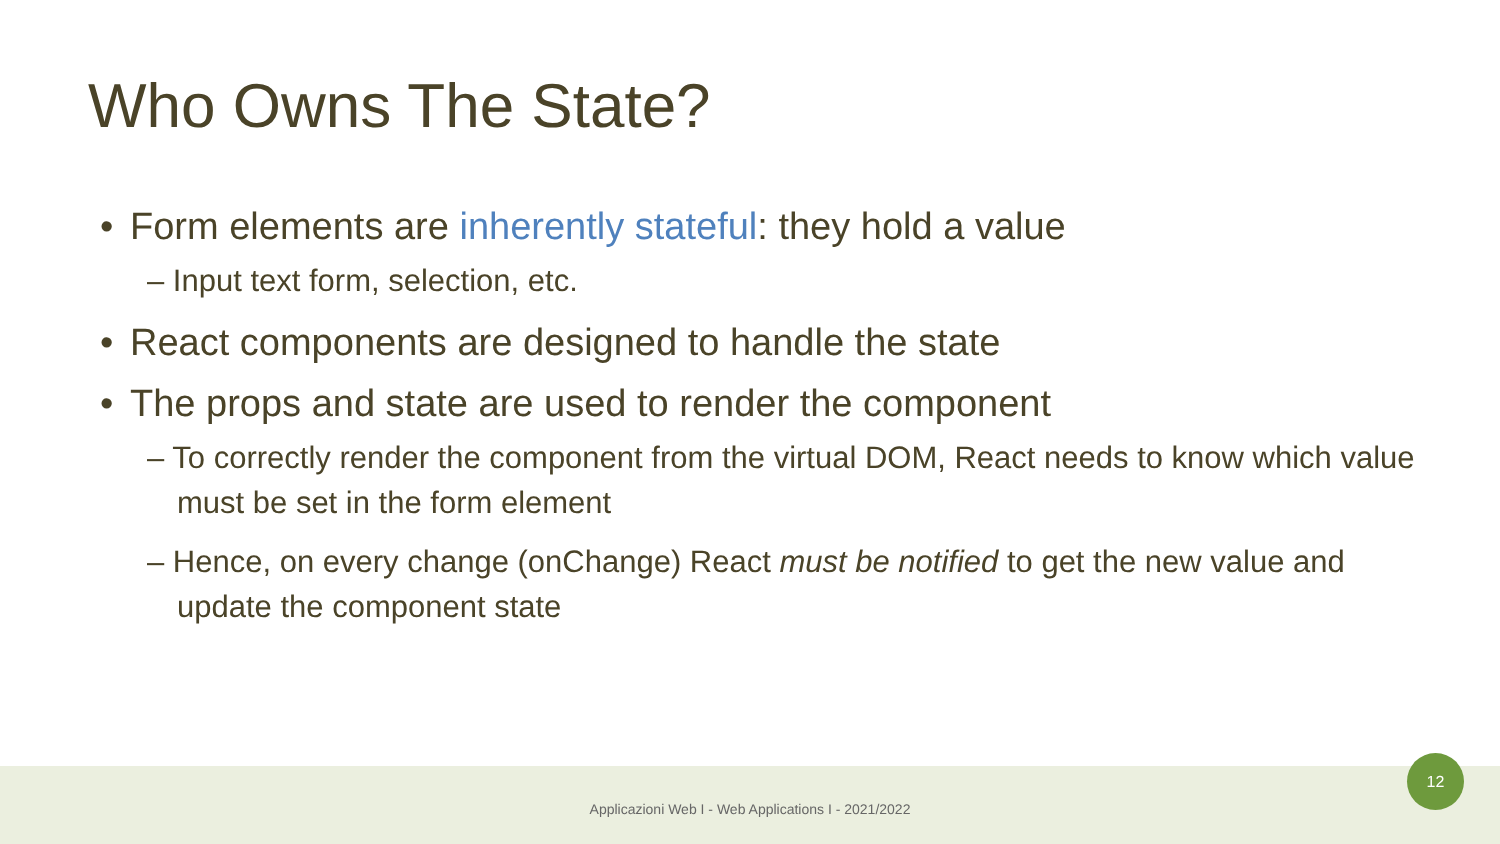Who Owns The State?
• Form elements are inherently stateful: they hold a value
– Input text form, selection, etc.
• React components are designed to handle the state
• The props and state are used to render the component
– To correctly render the component from the virtual DOM, React needs to know which value must be set in the form element
– Hence, on every change (onChange) React must be notified to get the new value and update the component state
Applicazioni Web I - Web Applications I - 2021/2022
12